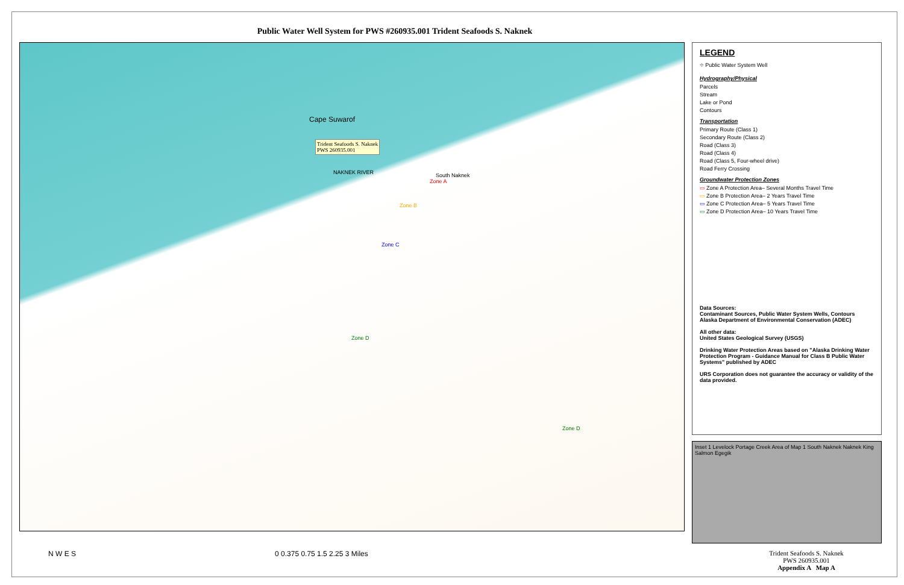Public Water Well System for PWS #260935.001 Trident Seafoods S. Naknek
Trident Seafoods S. Naknek
PWS 260935.001
Cape Suwarof
Zone A
Zone B
Zone C
Zone D
Zone D
NAKNEK RIVER South Naknek
LEGEND
⌖ Public Water System Well
Hydrography/Physical
Parcels
Stream
Lake or Pond
Contours
Transportation
Primary Route (Class 1)
Secondary Route (Class 2)
Road (Class 3)
Road (Class 4)
Road (Class 5, Four-wheel drive)
Road Ferry Crossing
Groundwater Protection Zones
▭ Zone A Protection Area– Several Months Travel Time
▭ Zone B Protection Area– 2 Years Travel Time
▭ Zone C Protection Area– 5 Years Travel Time
▭ Zone D Protection Area– 10 Years Travel Time
Data Sources:
Contaminant Sources, Public Water System Wells, Contours
Alaska Department of Environmental Conservation (ADEC)
All other data:
United States Geological Survey (USGS)
Drinking Water Protection Areas based on "Alaska Drinking Water Protection Program - Guidance Manual for Class B Public Water Systems" published by ADEC
URS Corporation does not guarantee the accuracy or validity of the data provided.
Inset 1 Levelock Portage Creek Area of Map 1 South Naknek Naknek King Salmon Egegik
N W E S 0 0.375 0.75 1.5 2.25 3 Miles Trident Seafoods S. Naknek
PWS 260935.001
Appendix A Map A